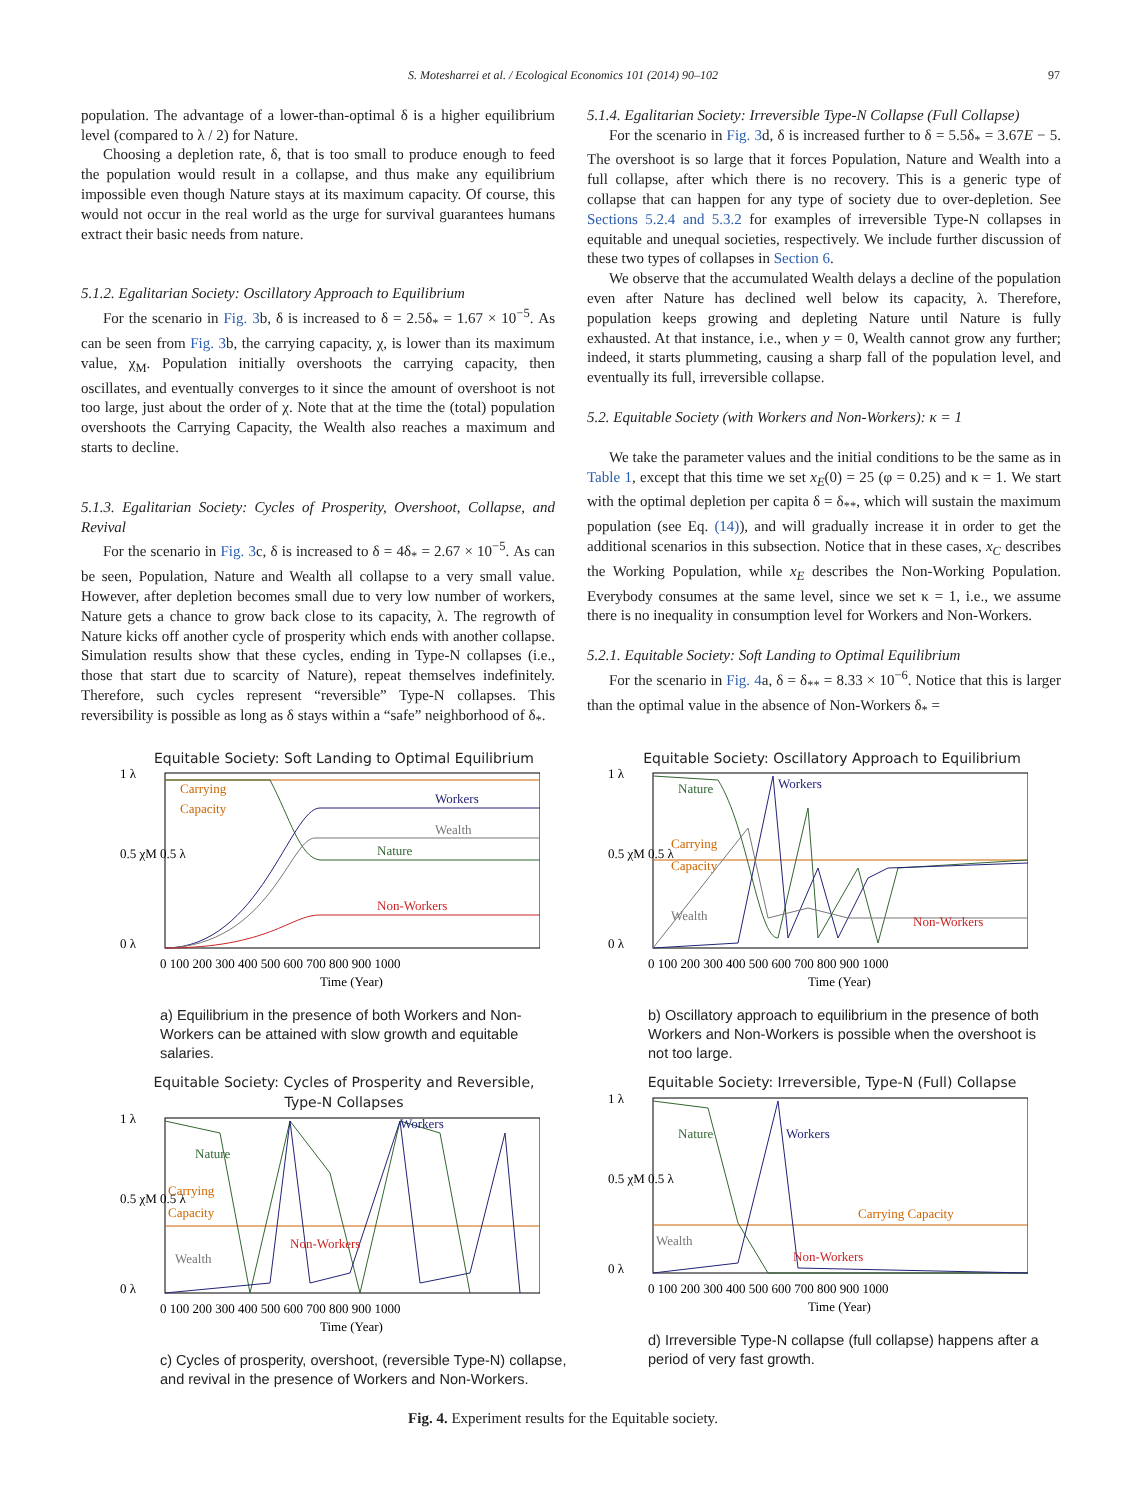S. Motesharrei et al. / Ecological Economics 101 (2014) 90–102 97
population. The advantage of a lower-than-optimal δ is a higher equilibrium level (compared to λ / 2) for Nature.
Choosing a depletion rate, δ, that is too small to produce enough to feed the population would result in a collapse, and thus make any equilibrium impossible even though Nature stays at its maximum capacity. Of course, this would not occur in the real world as the urge for survival guarantees humans extract their basic needs from nature.
5.1.2. Egalitarian Society: Oscillatory Approach to Equilibrium
For the scenario in Fig. 3b, δ is increased to δ = 2.5δ<sub>*</sub> = 1.67 × 10<sup>−5</sup>. As can be seen from Fig. 3b, the carrying capacity, χ, is lower than its maximum value, χ<sub>M</sub>. Population initially overshoots the carrying capacity, then oscillates, and eventually converges to it since the amount of overshoot is not too large, just about the order of χ. Note that at the time the (total) population overshoots the Carrying Capacity, the Wealth also reaches a maximum and starts to decline.
5.1.3. Egalitarian Society: Cycles of Prosperity, Overshoot, Collapse, and Revival
For the scenario in Fig. 3c, δ is increased to δ = 4δ<sub>*</sub> = 2.67 × 10<sup>−5</sup>. As can be seen, Population, Nature and Wealth all collapse to a very small value. However, after depletion becomes small due to very low number of workers, Nature gets a chance to grow back close to its capacity, λ. The regrowth of Nature kicks off another cycle of prosperity which ends with another collapse. Simulation results show that these cycles, ending in Type-N collapses (i.e., those that start due to scarcity of Nature), repeat themselves indefinitely. Therefore, such cycles represent “reversible” Type-N collapses. This reversibility is possible as long as δ stays within a “safe” neighborhood of δ<sub>*</sub>.
5.1.4. Egalitarian Society: Irreversible Type-N Collapse (Full Collapse)
For the scenario in Fig. 3d, δ is increased further to δ = 5.5δ<sub>*</sub> = 3.67E − 5. The overshoot is so large that it forces Population, Nature and Wealth into a full collapse, after which there is no recovery. This is a generic type of collapse that can happen for any type of society due to over-depletion. See Sections 5.2.4 and 5.3.2 for examples of irreversible Type-N collapses in equitable and unequal societies, respectively. We include further discussion of these two types of collapses in Section 6.
We observe that the accumulated Wealth delays a decline of the population even after Nature has declined well below its capacity, λ. Therefore, population keeps growing and depleting Nature until Nature is fully exhausted. At that instance, i.e., when y = 0, Wealth cannot grow any further; indeed, it starts plummeting, causing a sharp fall of the population level, and eventually its full, irreversible collapse.
5.2. Equitable Society (with Workers and Non-Workers): κ = 1
We take the parameter values and the initial conditions to be the same as in Table 1, except that this time we set x<sub>E</sub>(0) = 25 (φ = 0.25) and κ = 1. We start with the optimal depletion per capita δ = δ<sub>**</sub>, which will sustain the maximum population (see Eq. (14)), and will gradually increase it in order to get the additional scenarios in this subsection. Notice that in these cases, x<sub>C</sub> describes the Working Population, while x<sub>E</sub> describes the Non-Working Population. Everybody consumes at the same level, since we set κ = 1, i.e., we assume there is no inequality in consumption level for Workers and Non-Workers.
5.2.1. Equitable Society: Soft Landing to Optimal Equilibrium
For the scenario in Fig. 4a, δ = δ<sub>**</sub> = 8.33 × 10<sup>−6</sup>. Notice that this is larger than the optimal value in the absence of Non-Workers δ<sub>*</sub> =
Equitable Society: Soft Landing to Optimal Equilibrium
1 λ
0.5 χM 0.5 λ
0 λ
Carrying
Capacity
Workers
Wealth
Nature
Non-Workers
0 100 200 300 400 500 600 700 800 900 1000
Time (Year)
a) Equilibrium in the presence of both Workers and Non-Workers can be attained with slow growth and equitable salaries.
Equitable Society: Oscillatory Approach to Equilibrium
1 λ
0.5 χM 0.5 λ
0 λ
Nature
Workers
Carrying
Capacity
Wealth
Non-Workers
0 100 200 300 400 500 600 700 800 900 1000
Time (Year)
b) Oscillatory approach to equilibrium in the presence of both Workers and Non-Workers is possible when the overshoot is not too large.
Equitable Society: Cycles of Prosperity and Reversible,
Type-N Collapses
1 λ
0.5 χM 0.5 λ
0 λ
Nature
Workers
Carrying
Capacity
Wealth
Non-Workers
0 100 200 300 400 500 600 700 800 900 1000
Time (Year)
c) Cycles of prosperity, overshoot, (reversible Type-N) collapse, and revival in the presence of Workers and Non-Workers.
Equitable Society: Irreversible, Type-N (Full) Collapse
1 λ
0.5 χM 0.5 λ
0 λ
Nature
Workers
Carrying Capacity
Wealth
Non-Workers
0 100 200 300 400 500 600 700 800 900 1000
Time (Year)
d) Irreversible Type-N collapse (full collapse) happens after a period of very fast growth.
Fig. 4. Experiment results for the Equitable society.